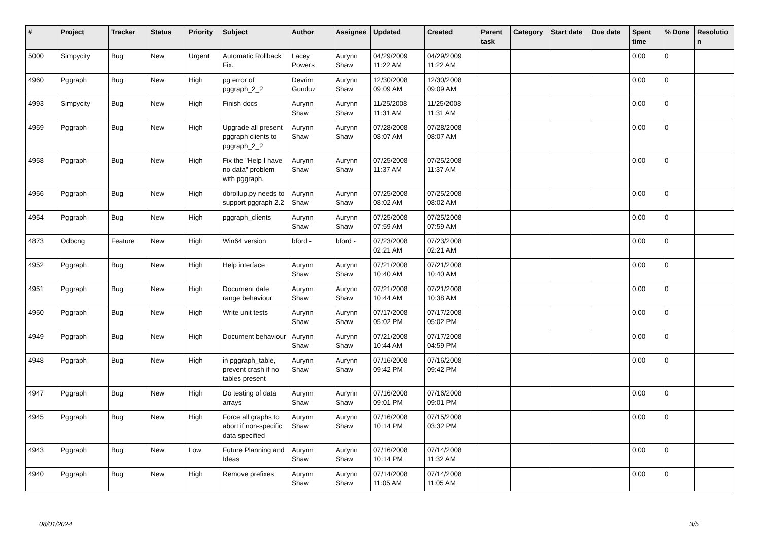| # | Project | Tracker | Status | Priority | Subject | Author | Assignee | Updated | Created | Parent task | Category | Start date | Due date | Spent time | % Done | Resolutio n |
| --- | --- | --- | --- | --- | --- | --- | --- | --- | --- | --- | --- | --- | --- | --- | --- | --- |
| 5000 | Simpycity | Bug | New | Urgent | Automatic Rollback Fix. | Lacey Powers | Aurynn Shaw | 04/29/2009 11:22 AM | 04/29/2009 11:22 AM | | | | | 0.00 | 0 | |
| 4960 | Pggraph | Bug | New | High | pg error of pggraph_2_2 | Devrim Gunduz | Aurynn Shaw | 12/30/2008 09:09 AM | 12/30/2008 09:09 AM | | | | | 0.00 | 0 | |
| 4993 | Simpycity | Bug | New | High | Finish docs | Aurynn Shaw | Aurynn Shaw | 11/25/2008 11:31 AM | 11/25/2008 11:31 AM | | | | | 0.00 | 0 | |
| 4959 | Pggraph | Bug | New | High | Upgrade all present pggraph clients to pggraph_2_2 | Aurynn Shaw | Aurynn Shaw | 07/28/2008 08:07 AM | 07/28/2008 08:07 AM | | | | | 0.00 | 0 | |
| 4958 | Pggraph | Bug | New | High | Fix the "Help I have no data" problem with pggraph. | Aurynn Shaw | Aurynn Shaw | 07/25/2008 11:37 AM | 07/25/2008 11:37 AM | | | | | 0.00 | 0 | |
| 4956 | Pggraph | Bug | New | High | dbrollup.py needs to support pggraph 2.2 | Aurynn Shaw | Aurynn Shaw | 07/25/2008 08:02 AM | 07/25/2008 08:02 AM | | | | | 0.00 | 0 | |
| 4954 | Pggraph | Bug | New | High | pggraph_clients | Aurynn Shaw | Aurynn Shaw | 07/25/2008 07:59 AM | 07/25/2008 07:59 AM | | | | | 0.00 | 0 | |
| 4873 | Odbcng | Feature | New | High | Win64 version | bford - | bford - | 07/23/2008 02:21 AM | 07/23/2008 02:21 AM | | | | | 0.00 | 0 | |
| 4952 | Pggraph | Bug | New | High | Help interface | Aurynn Shaw | Aurynn Shaw | 07/21/2008 10:40 AM | 07/21/2008 10:40 AM | | | | | 0.00 | 0 | |
| 4951 | Pggraph | Bug | New | High | Document date range behaviour | Aurynn Shaw | Aurynn Shaw | 07/21/2008 10:44 AM | 07/21/2008 10:38 AM | | | | | 0.00 | 0 | |
| 4950 | Pggraph | Bug | New | High | Write unit tests | Aurynn Shaw | Aurynn Shaw | 07/17/2008 05:02 PM | 07/17/2008 05:02 PM | | | | | 0.00 | 0 | |
| 4949 | Pggraph | Bug | New | High | Document behaviour | Aurynn Shaw | Aurynn Shaw | 07/21/2008 10:44 AM | 07/17/2008 04:59 PM | | | | | 0.00 | 0 | |
| 4948 | Pggraph | Bug | New | High | in pggraph_table, prevent crash if no tables present | Aurynn Shaw | Aurynn Shaw | 07/16/2008 09:42 PM | 07/16/2008 09:42 PM | | | | | 0.00 | 0 | |
| 4947 | Pggraph | Bug | New | High | Do testing of data arrays | Aurynn Shaw | Aurynn Shaw | 07/16/2008 09:01 PM | 07/16/2008 09:01 PM | | | | | 0.00 | 0 | |
| 4945 | Pggraph | Bug | New | High | Force all graphs to abort if non-specific data specified | Aurynn Shaw | Aurynn Shaw | 07/16/2008 10:14 PM | 07/15/2008 03:32 PM | | | | | 0.00 | 0 | |
| 4943 | Pggraph | Bug | New | Low | Future Planning and Ideas | Aurynn Shaw | Aurynn Shaw | 07/16/2008 10:14 PM | 07/14/2008 11:32 AM | | | | | 0.00 | 0 | |
| 4940 | Pggraph | Bug | New | High | Remove prefixes | Aurynn Shaw | Aurynn Shaw | 07/14/2008 11:05 AM | 07/14/2008 11:05 AM | | | | | 0.00 | 0 | |
08/01/2024 3/5